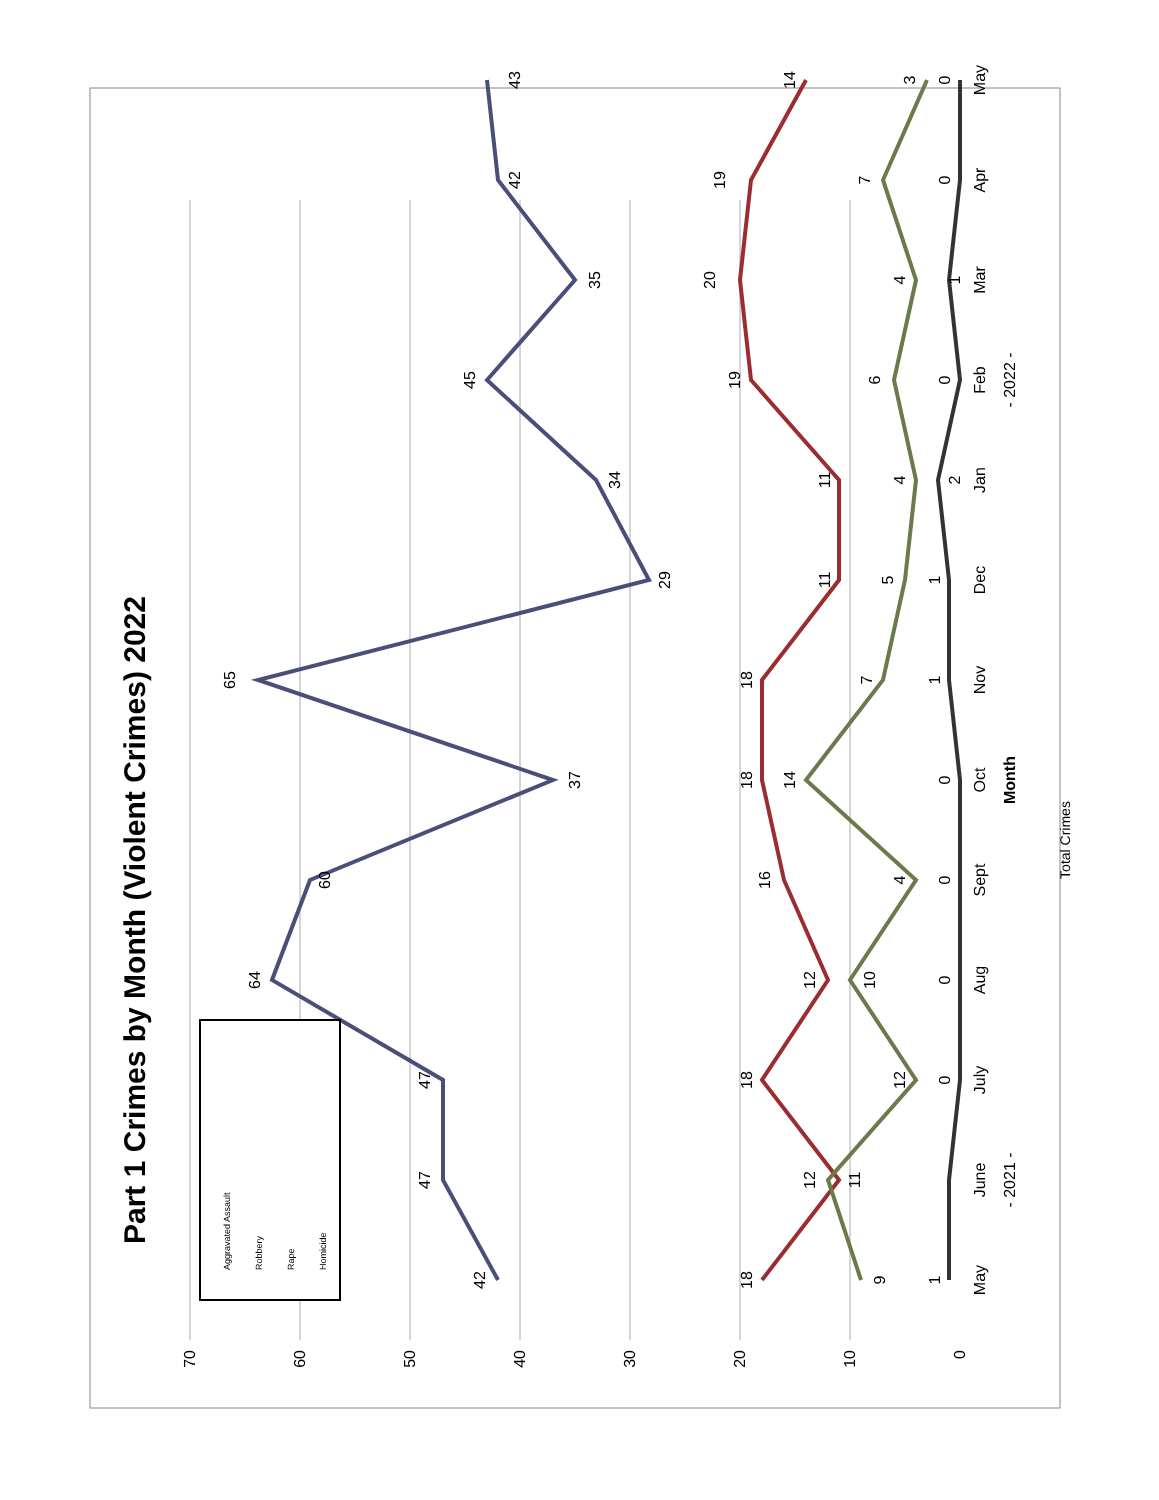Part 1 Crimes by Month (Violent Crimes) 2022
70
60
50
40
30
20
10
0
May
June
July
Aug
Sept
Oct
Nov
Dec
Jan
Feb
Mar
Apr
May
Month
- 2021 -
- 2022 -
42
47
47
64
60
37
65
29
34
45
35
42
43
18
11
18
12
16
18
18
11
11
19
20
19
14
9
12
12
10
4
14
7
5
4
6
4
7
3
1
0
0
0
0
1
1
2
0
1
0
0
Aggravated Assault
Robbery
Rape
Homicide
Total Crimes